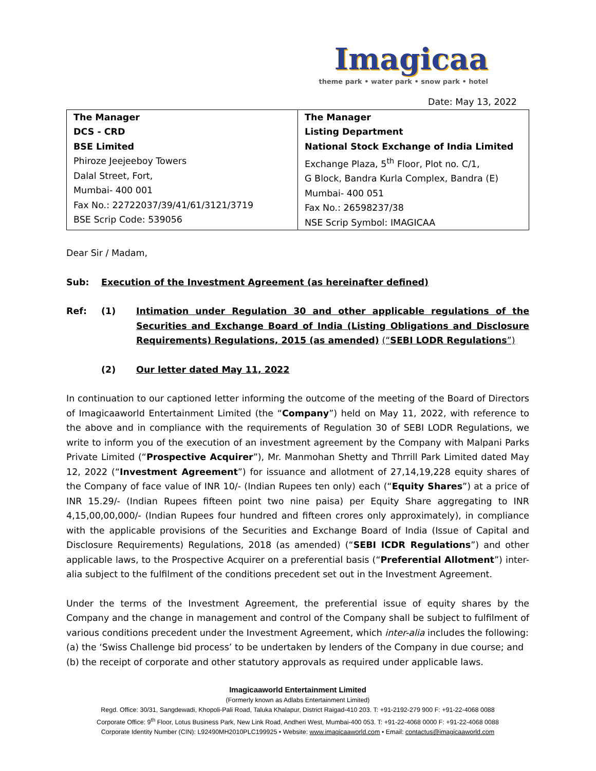Imagicaa
theme park • water park • snow park • hotel
Date: May 13, 2022
| The Manager DCS - CRD BSE Limited Phiroze Jeejeeboy Towers Dalal Street, Fort, Mumbai- 400 001 Fax No.: 22722037/39/41/61/3121/3719 BSE Scrip Code: 539056 | The Manager Listing Department National Stock Exchange of India Limited Exchange Plaza, 5<sup>th</sup> Floor, Plot no. C/1, G Block, Bandra Kurla Complex, Bandra (E) Mumbai- 400 051 Fax No.: 26598237/38 NSE Scrip Symbol: IMAGICAA |
Dear Sir / Madam,
Sub: Execution of the Investment Agreement (as hereinafter defined)
Ref: (1) Intimation under Regulation 30 and other applicable regulations of the Securities and Exchange Board of India (Listing Obligations and Disclosure Requirements) Regulations, 2015 (as amended) (“SEBI LODR Regulations”)
(2) Our letter dated May 11, 2022
In continuation to our captioned letter informing the outcome of the meeting of the Board of Directors of Imagicaaworld Entertainment Limited (the “Company”) held on May 11, 2022, with reference to the above and in compliance with the requirements of Regulation 30 of SEBI LODR Regulations, we write to inform you of the execution of an investment agreement by the Company with Malpani Parks Private Limited (“Prospective Acquirer”), Mr. Manmohan Shetty and Thrrill Park Limited dated May 12, 2022 (“Investment Agreement”) for issuance and allotment of 27,14,19,228 equity shares of the Company of face value of INR 10/- (Indian Rupees ten only) each (“Equity Shares”) at a price of INR 15.29/- (Indian Rupees fifteen point two nine paisa) per Equity Share aggregating to INR 4,15,00,00,000/- (Indian Rupees four hundred and fifteen crores only approximately), in compliance with the applicable provisions of the Securities and Exchange Board of India (Issue of Capital and Disclosure Requirements) Regulations, 2018 (as amended) (“SEBI ICDR Regulations”) and other applicable laws, to the Prospective Acquirer on a preferential basis (“Preferential Allotment”) inter-alia subject to the fulfilment of the conditions precedent set out in the Investment Agreement.
Under the terms of the Investment Agreement, the preferential issue of equity shares by the Company and the change in management and control of the Company shall be subject to fulfilment of various conditions precedent under the Investment Agreement, which inter-alia includes the following:
(a) the ‘Swiss Challenge bid process’ to be undertaken by lenders of the Company in due course; and
(b) the receipt of corporate and other statutory approvals as required under applicable laws.
Imagicaaworld Entertainment Limited
(Formerly known as Adlabs Entertainment Limited)
Regd. Office: 30/31, Sangdewadi, Khopoli-Pali Road, Taluka Khalapur, District Raigad-410 203. T: +91-2192-279 900 F: +91-22-4068 0088
Corporate Office: 9<sup>th</sup> Floor, Lotus Business Park, New Link Road, Andheri West, Mumbai-400 053. T: +91-22-4068 0000 F: +91-22-4068 0088
Corporate Identity Number (CIN): L92490MH2010PLC199925 • Website: www.imagicaaworld.com • Email: contactus@imagicaaworld.com